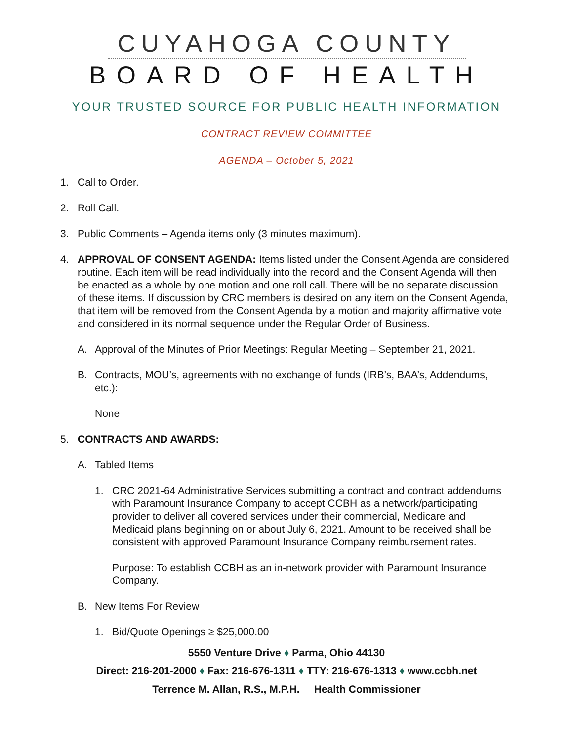CUYAHOGA COUNTY
BOARD OF HEALTH
YOUR TRUSTED SOURCE FOR PUBLIC HEALTH INFORMATION
CONTRACT REVIEW COMMITTEE
AGENDA – October 5, 2021
1. Call to Order.
2. Roll Call.
3. Public Comments – Agenda items only (3 minutes maximum).
4. APPROVAL OF CONSENT AGENDA: Items listed under the Consent Agenda are considered routine. Each item will be read individually into the record and the Consent Agenda will then be enacted as a whole by one motion and one roll call. There will be no separate discussion of these items. If discussion by CRC members is desired on any item on the Consent Agenda, that item will be removed from the Consent Agenda by a motion and majority affirmative vote and considered in its normal sequence under the Regular Order of Business.
A. Approval of the Minutes of Prior Meetings: Regular Meeting – September 21, 2021.
B. Contracts, MOU’s, agreements with no exchange of funds (IRB’s, BAA’s, Addendums, etc.):
None
5. CONTRACTS AND AWARDS:
A. Tabled Items
1. CRC 2021-64 Administrative Services submitting a contract and contract addendums with Paramount Insurance Company to accept CCBH as a network/participating provider to deliver all covered services under their commercial, Medicare and Medicaid plans beginning on or about July 6, 2021. Amount to be received shall be consistent with approved Paramount Insurance Company reimbursement rates.
Purpose: To establish CCBH as an in-network provider with Paramount Insurance Company.
B. New Items For Review
1. Bid/Quote Openings ≥ $25,000.00
5550 Venture Drive ♦ Parma, Ohio 44130
Direct: 216-201-2000 ♦ Fax: 216-676-1311 ♦ TTY: 216-676-1313 ♦ www.ccbh.net
Terrence M. Allan, R.S., M.P.H. Health Commissioner